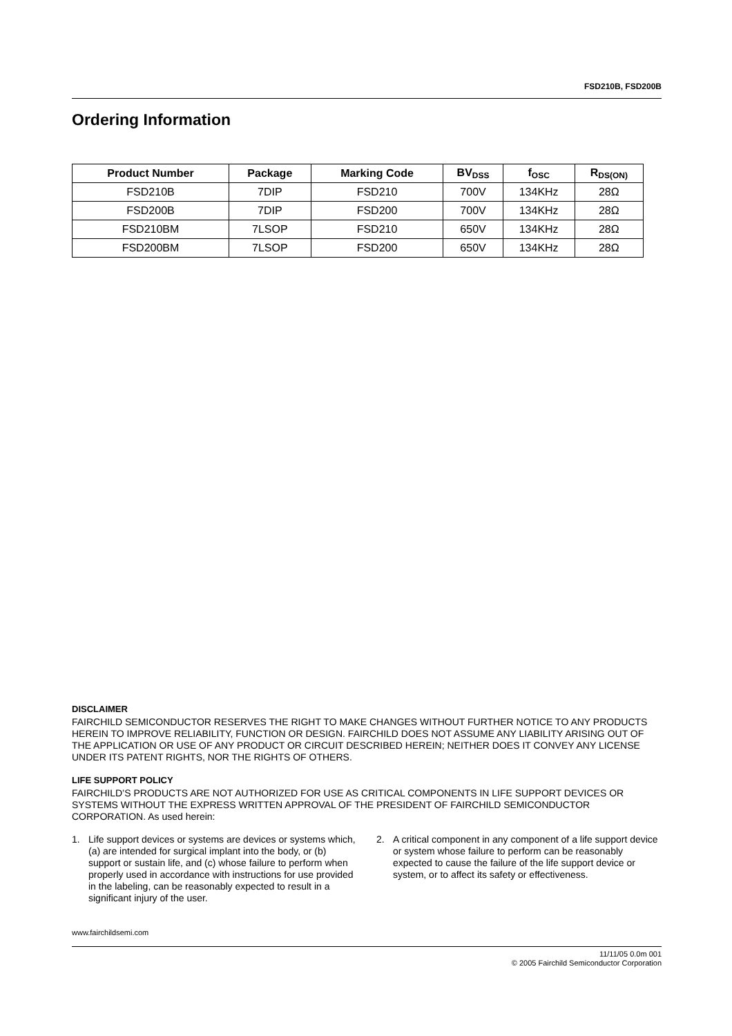FSD210B, FSD200B
Ordering Information
| Product Number | Package | Marking Code | BV<sub>DSS</sub> | f<sub>OSC</sub> | R<sub>DS(ON)</sub> |
| --- | --- | --- | --- | --- | --- |
| FSD210B | 7DIP | FSD210 | 700V | 134KHz | 28Ω |
| FSD200B | 7DIP | FSD200 | 700V | 134KHz | 28Ω |
| FSD210BM | 7LSOP | FSD210 | 650V | 134KHz | 28Ω |
| FSD200BM | 7LSOP | FSD200 | 650V | 134KHz | 28Ω |
DISCLAIMER
FAIRCHILD SEMICONDUCTOR RESERVES THE RIGHT TO MAKE CHANGES WITHOUT FURTHER NOTICE TO ANY PRODUCTS HEREIN TO IMPROVE RELIABILITY, FUNCTION OR DESIGN. FAIRCHILD DOES NOT ASSUME ANY LIABILITY ARISING OUT OF THE APPLICATION OR USE OF ANY PRODUCT OR CIRCUIT DESCRIBED HEREIN; NEITHER DOES IT CONVEY ANY LICENSE UNDER ITS PATENT RIGHTS, NOR THE RIGHTS OF OTHERS.
LIFE SUPPORT POLICY
FAIRCHILD’S PRODUCTS ARE NOT AUTHORIZED FOR USE AS CRITICAL COMPONENTS IN LIFE SUPPORT DEVICES OR SYSTEMS WITHOUT THE EXPRESS WRITTEN APPROVAL OF THE PRESIDENT OF FAIRCHILD SEMICONDUCTOR CORPORATION. As used herein:
1. Life support devices or systems are devices or systems which, (a) are intended for surgical implant into the body, or (b) support or sustain life, and (c) whose failure to perform when properly used in accordance with instructions for use provided in the labeling, can be reasonably expected to result in a significant injury of the user.
2. A critical component in any component of a life support device or system whose failure to perform can be reasonably expected to cause the failure of the life support device or system, or to affect its safety or effectiveness.
www.fairchildsemi.com
11/11/05 0.0m 001
© 2005 Fairchild Semiconductor Corporation